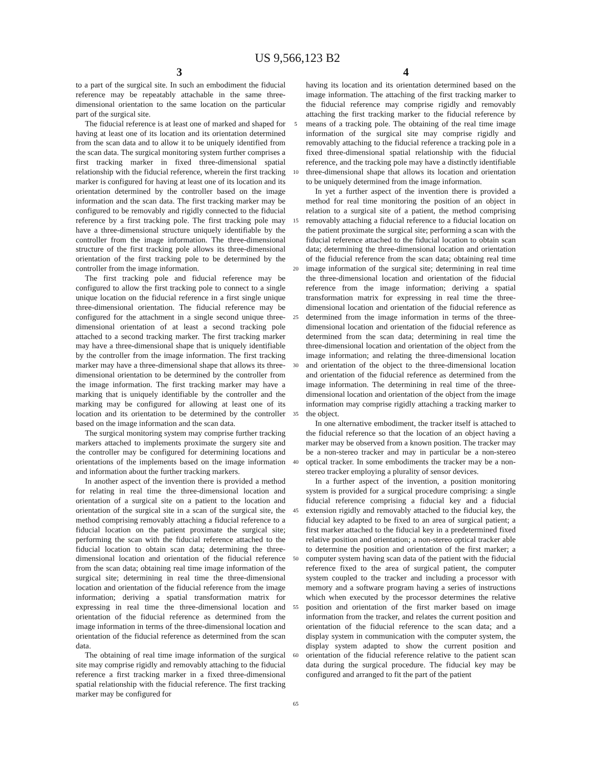US 9,566,123 B2
3 4
to a part of the surgical site. In such an embodiment the fiducial reference may be repeatably attachable in the same three-dimensional orientation to the same location on the particular part of the surgical site.
The fiducial reference is at least one of marked and shaped for having at least one of its location and its orientation determined from the scan data and to allow it to be uniquely identified from the scan data. The surgical monitoring system further comprises a first tracking marker in fixed three-dimensional spatial relationship with the fiducial reference, wherein the first tracking marker is configured for having at least one of its location and its orientation determined by the controller based on the image information and the scan data. The first tracking marker may be configured to be removably and rigidly connected to the fiducial reference by a first tracking pole. The first tracking pole may have a three-dimensional structure uniquely identifiable by the controller from the image information. The three-dimensional structure of the first tracking pole allows its three-dimensional orientation of the first tracking pole to be determined by the controller from the image information.
The first tracking pole and fiducial reference may be configured to allow the first tracking pole to connect to a single unique location on the fiducial reference in a first single unique three-dimensional orientation. The fiducial reference may be configured for the attachment in a single second unique three-dimensional orientation of at least a second tracking pole attached to a second tracking marker. The first tracking marker may have a three-dimensional shape that is uniquely identifiable by the controller from the image information. The first tracking marker may have a three-dimensional shape that allows its three-dimensional orientation to be determined by the controller from the image information. The first tracking marker may have a marking that is uniquely identifiable by the controller and the marking may be configured for allowing at least one of its location and its orientation to be determined by the controller based on the image information and the scan data.
The surgical monitoring system may comprise further tracking markers attached to implements proximate the surgery site and the controller may be configured for determining locations and orientations of the implements based on the image information and information about the further tracking markers.
In another aspect of the invention there is provided a method for relating in real time the three-dimensional location and orientation of a surgical site on a patient to the location and orientation of the surgical site in a scan of the surgical site, the method comprising removably attaching a fiducial reference to a fiducial location on the patient proximate the surgical site; performing the scan with the fiducial reference attached to the fiducial location to obtain scan data; determining the three-dimensional location and orientation of the fiducial reference from the scan data; obtaining real time image information of the surgical site; determining in real time the three-dimensional location and orientation of the fiducial reference from the image information; deriving a spatial transformation matrix for expressing in real time the three-dimensional location and orientation of the fiducial reference as determined from the image information in terms of the three-dimensional location and orientation of the fiducial reference as determined from the scan data.
The obtaining of real time image information of the surgical site may comprise rigidly and removably attaching to the fiducial reference a first tracking marker in a fixed three-dimensional spatial relationship with the fiducial reference. The first tracking marker may be configured for
5
10
15
20
25
30
35
40
45
50
55
60
65
having its location and its orientation determined based on the image information. The attaching of the first tracking marker to the fiducial reference may comprise rigidly and removably attaching the first tracking marker to the fiducial reference by means of a tracking pole. The obtaining of the real time image information of the surgical site may comprise rigidly and removably attaching to the fiducial reference a tracking pole in a fixed three-dimensional spatial relationship with the fiducial reference, and the tracking pole may have a distinctly identifiable three-dimensional shape that allows its location and orientation to be uniquely determined from the image information.
In yet a further aspect of the invention there is provided a method for real time monitoring the position of an object in relation to a surgical site of a patient, the method comprising removably attaching a fiducial reference to a fiducial location on the patient proximate the surgical site; performing a scan with the fiducial reference attached to the fiducial location to obtain scan data; determining the three-dimensional location and orientation of the fiducial reference from the scan data; obtaining real time image information of the surgical site; determining in real time the three-dimensional location and orientation of the fiducial reference from the image information; deriving a spatial transformation matrix for expressing in real time the three-dimensional location and orientation of the fiducial reference as determined from the image information in terms of the three-dimensional location and orientation of the fiducial reference as determined from the scan data; determining in real time the three-dimensional location and orientation of the object from the image information; and relating the three-dimensional location and orientation of the object to the three-dimensional location and orientation of the fiducial reference as determined from the image information. The determining in real time of the three-dimensional location and orientation of the object from the image information may comprise rigidly attaching a tracking marker to the object.
In one alternative embodiment, the tracker itself is attached to the fiducial reference so that the location of an object having a marker may be observed from a known position. The tracker may be a non-stereo tracker and may in particular be a non-stereo optical tracker. In some embodiments the tracker may be a non-stereo tracker employing a plurality of sensor devices.
In a further aspect of the invention, a position monitoring system is provided for a surgical procedure comprising: a single fiducial reference comprising a fiducial key and a fiducial extension rigidly and removably attached to the fiducial key, the fiducial key adapted to be fixed to an area of surgical patient; a first marker attached to the fiducial key in a predetermined fixed relative position and orientation; a non-stereo optical tracker able to determine the position and orientation of the first marker; a computer system having scan data of the patient with the fiducial reference fixed to the area of surgical patient, the computer system coupled to the tracker and including a processor with memory and a software program having a series of instructions which when executed by the processor determines the relative position and orientation of the first marker based on image information from the tracker, and relates the current position and orientation of the fiducial reference to the scan data; and a display system in communication with the computer system, the display system adapted to show the current position and orientation of the fiducial reference relative to the patient scan data during the surgical procedure. The fiducial key may be configured and arranged to fit the part of the patient